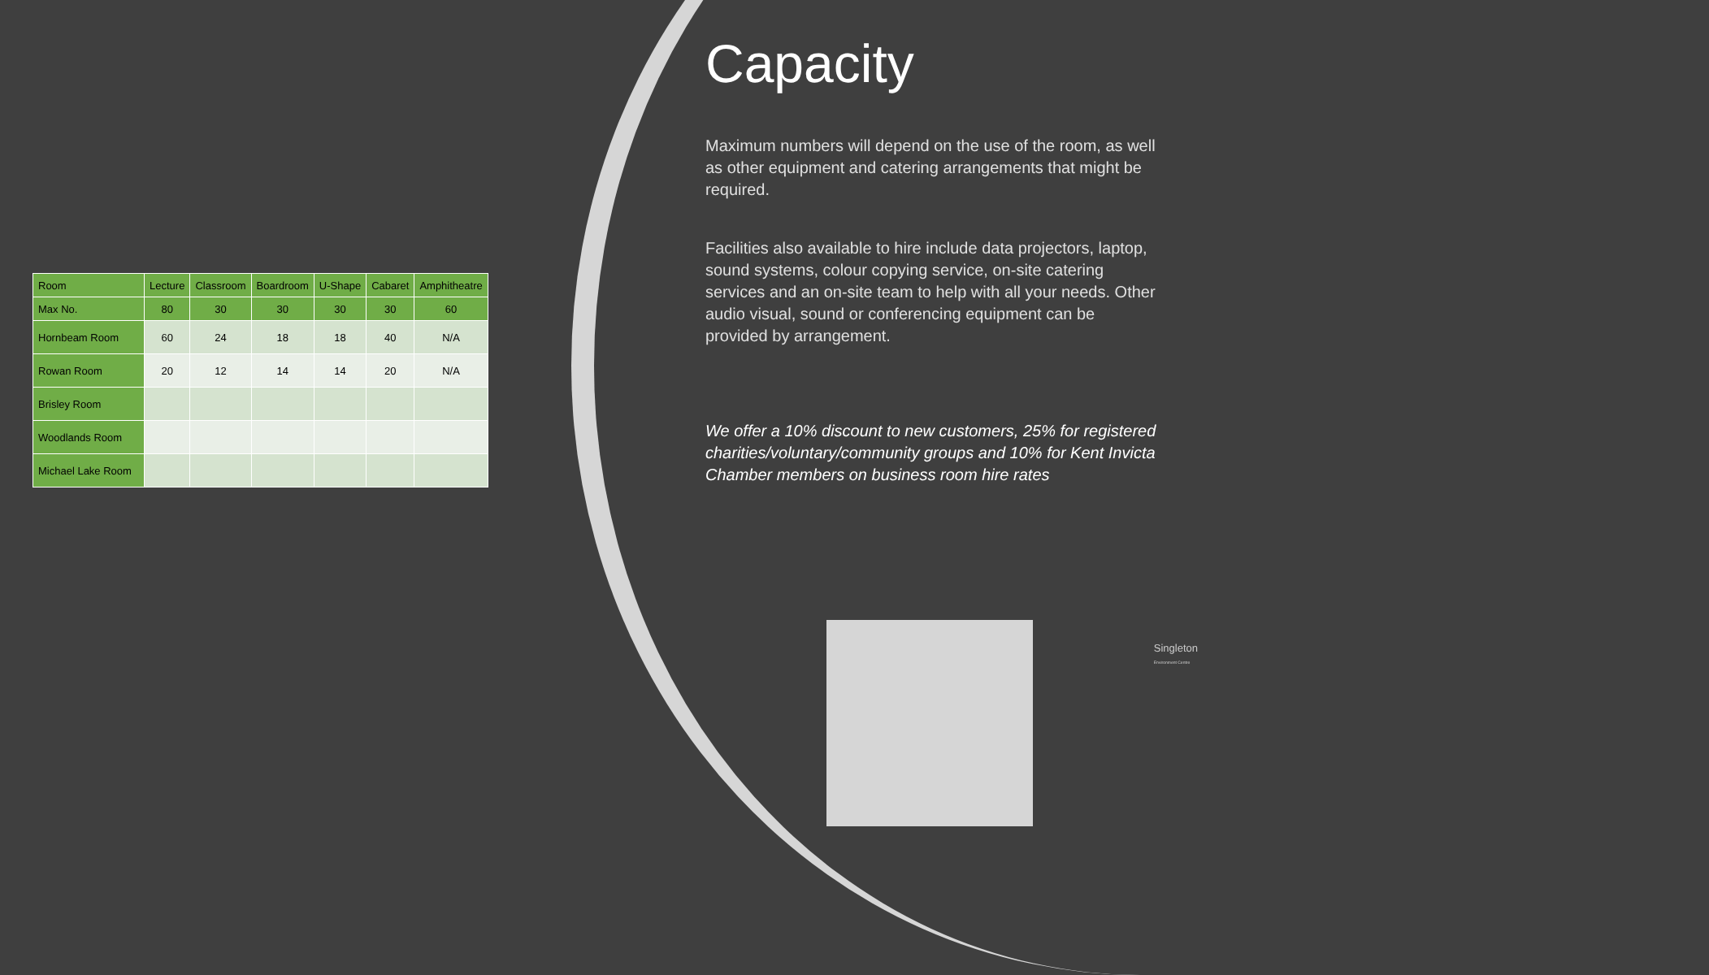| Room | Lecture | Classroom | Boardroom | U-Shape | Cabaret | Amphitheatre |
| --- | --- | --- | --- | --- | --- | --- |
| Max No. | 80 | 30 | 30 | 30 | 30 | 60 |
| Hornbeam Room | 60 | 24 | 18 | 18 | 40 | N/A |
| Rowan Room | 20 | 12 | 14 | 14 | 20 | N/A |
| Brisley Room | | | | | | |
| Woodlands Room | | | | | | |
| Michael Lake Room | | | | | | |
Capacity
Maximum numbers will depend on the use of the room, as well as other equipment and catering arrangements that might be required.
Facilities also available to hire include data projectors, laptop, sound systems, colour copying service, on-site catering services and an on-site team to help with all your needs. Other audio visual, sound or conferencing equipment can be provided by arrangement.
We offer a 10% discount to new customers, 25% for registered charities/voluntary/community groups and 10% for Kent Invicta Chamber members on business room hire rates
Singleton
Environment Centre